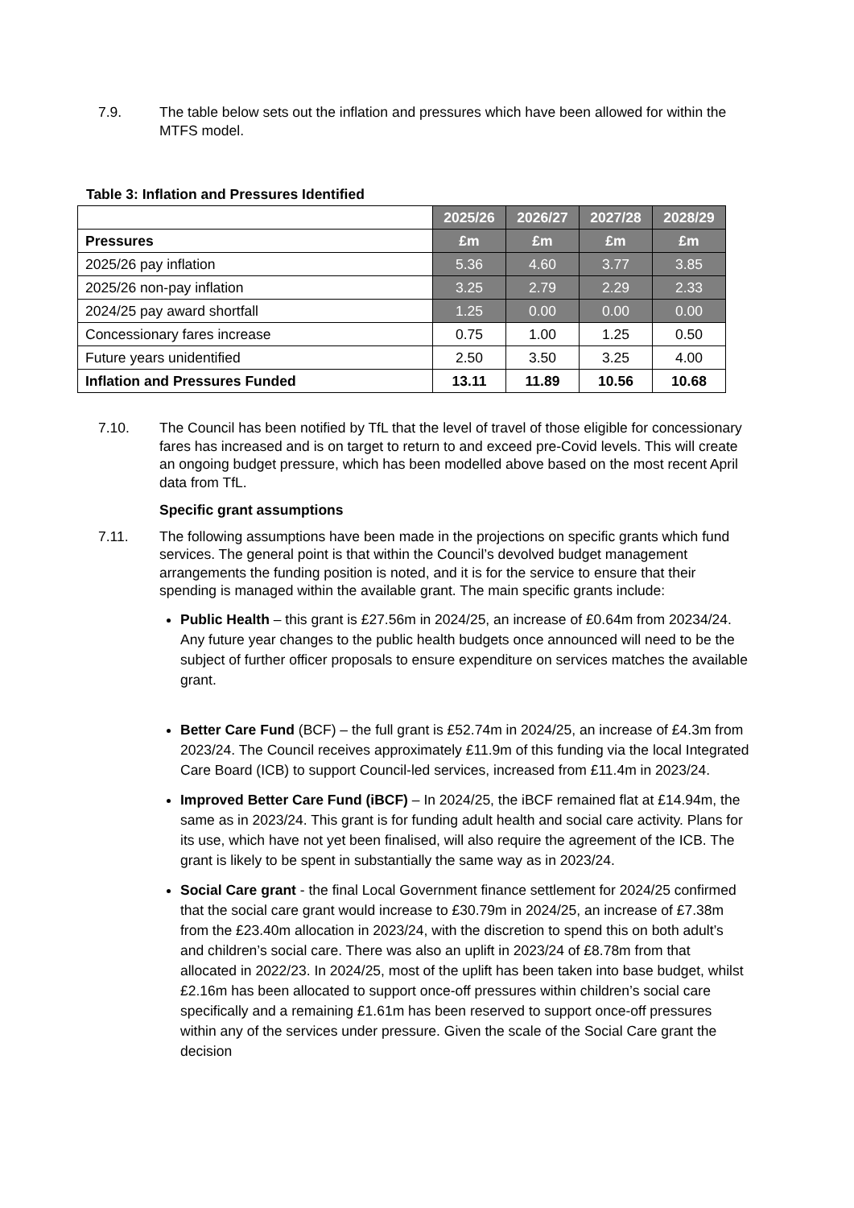7.9. The table below sets out the inflation and pressures which have been allowed for within the MTFS model.
Table 3: Inflation and Pressures Identified
| | 2025/26 | 2026/27 | 2027/28 | 2028/29 |
| Pressures | £m | £m | £m | £m |
| 2025/26 pay inflation | 5.36 | 4.60 | 3.77 | 3.85 |
| 2025/26 non-pay inflation | 3.25 | 2.79 | 2.29 | 2.33 |
| 2024/25 pay award shortfall | 1.25 | 0.00 | 0.00 | 0.00 |
| Concessionary fares increase | 0.75 | 1.00 | 1.25 | 0.50 |
| Future years unidentified | 2.50 | 3.50 | 3.25 | 4.00 |
| Inflation and Pressures Funded | 13.11 | 11.89 | 10.56 | 10.68 |
7.10. The Council has been notified by TfL that the level of travel of those eligible for concessionary fares has increased and is on target to return to and exceed pre-Covid levels. This will create an ongoing budget pressure, which has been modelled above based on the most recent April data from TfL.
Specific grant assumptions
7.11. The following assumptions have been made in the projections on specific grants which fund services. The general point is that within the Council’s devolved budget management arrangements the funding position is noted, and it is for the service to ensure that their spending is managed within the available grant. The main specific grants include:
Public Health – this grant is £27.56m in 2024/25, an increase of £0.64m from 20234/24. Any future year changes to the public health budgets once announced will need to be the subject of further officer proposals to ensure expenditure on services matches the available grant.
Better Care Fund (BCF) – the full grant is £52.74m in 2024/25, an increase of £4.3m from 2023/24. The Council receives approximately £11.9m of this funding via the local Integrated Care Board (ICB) to support Council-led services, increased from £11.4m in 2023/24.
Improved Better Care Fund (iBCF) – In 2024/25, the iBCF remained flat at £14.94m, the same as in 2023/24. This grant is for funding adult health and social care activity. Plans for its use, which have not yet been finalised, will also require the agreement of the ICB. The grant is likely to be spent in substantially the same way as in 2023/24.
Social Care grant - the final Local Government finance settlement for 2024/25 confirmed that the social care grant would increase to £30.79m in 2024/25, an increase of £7.38m from the £23.40m allocation in 2023/24, with the discretion to spend this on both adult’s and children’s social care. There was also an uplift in 2023/24 of £8.78m from that allocated in 2022/23. In 2024/25, most of the uplift has been taken into base budget, whilst £2.16m has been allocated to support once-off pressures within children’s social care specifically and a remaining £1.61m has been reserved to support once-off pressures within any of the services under pressure. Given the scale of the Social Care grant the decision